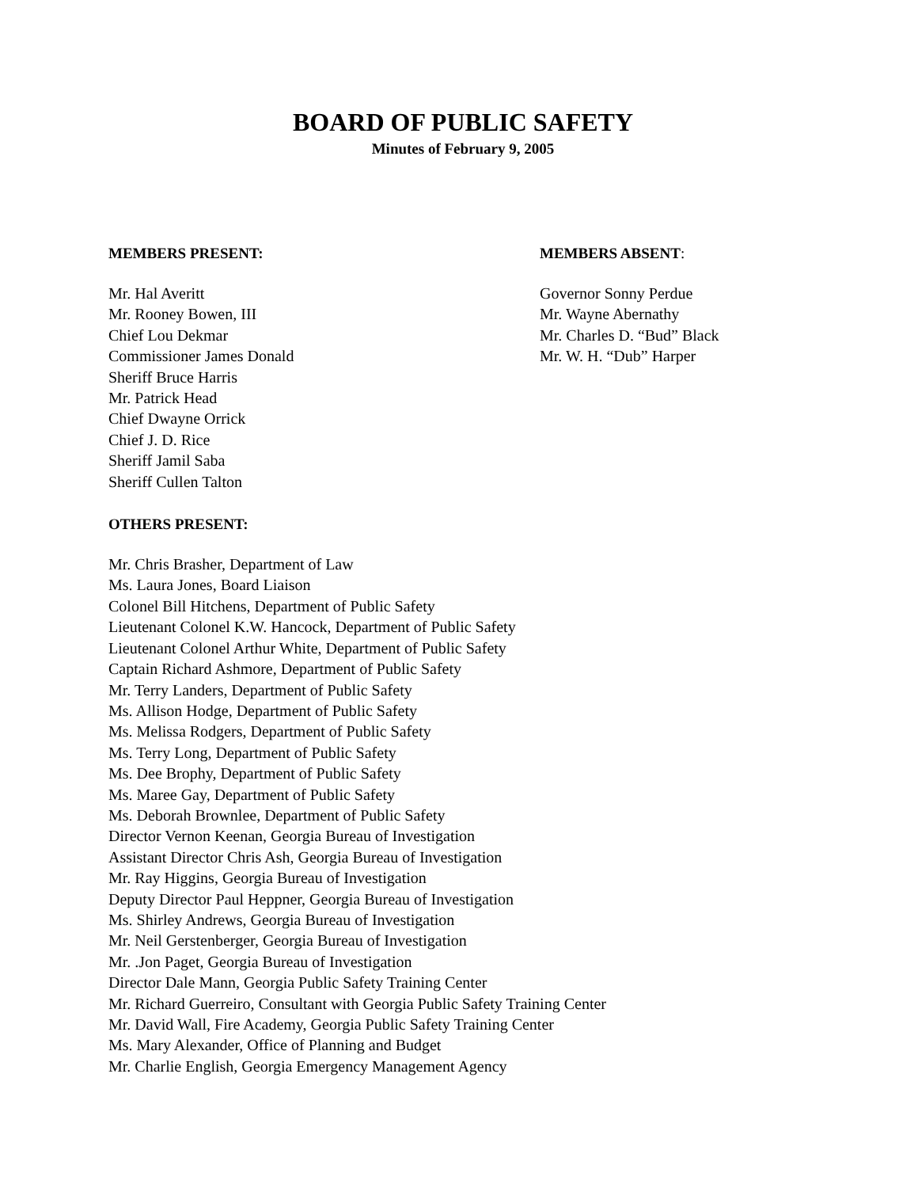BOARD OF PUBLIC SAFETY
Minutes of February 9, 2005
MEMBERS PRESENT:
Mr. Hal Averitt
Mr. Rooney Bowen, III
Chief Lou Dekmar
Commissioner James Donald
Sheriff Bruce Harris
Mr. Patrick Head
Chief Dwayne Orrick
Chief J. D. Rice
Sheriff Jamil Saba
Sheriff Cullen Talton
MEMBERS ABSENT:
Governor Sonny Perdue
Mr. Wayne Abernathy
Mr. Charles D. “Bud” Black
Mr. W. H. “Dub” Harper
OTHERS PRESENT:
Mr. Chris Brasher, Department of Law
Ms. Laura Jones, Board Liaison
Colonel Bill Hitchens, Department of Public Safety
Lieutenant Colonel K.W. Hancock, Department of Public Safety
Lieutenant Colonel Arthur White, Department of Public Safety
Captain Richard Ashmore, Department of Public Safety
Mr. Terry Landers, Department of Public Safety
Ms. Allison Hodge, Department of Public Safety
Ms. Melissa Rodgers, Department of Public Safety
Ms. Terry Long, Department of Public Safety
Ms. Dee Brophy, Department of Public Safety
Ms. Maree Gay, Department of Public Safety
Ms. Deborah Brownlee, Department of Public Safety
Director Vernon Keenan, Georgia Bureau of Investigation
Assistant Director Chris Ash, Georgia Bureau of Investigation
Mr. Ray Higgins, Georgia Bureau of Investigation
Deputy Director Paul Heppner, Georgia Bureau of Investigation
Ms. Shirley Andrews, Georgia Bureau of Investigation
Mr. Neil Gerstenberger, Georgia Bureau of Investigation
Mr. .Jon Paget, Georgia Bureau of Investigation
Director Dale Mann, Georgia Public Safety Training Center
Mr. Richard Guerreiro, Consultant with Georgia Public Safety Training Center
Mr. David Wall, Fire Academy, Georgia Public Safety Training Center
Ms. Mary Alexander, Office of Planning and Budget
Mr. Charlie English, Georgia Emergency Management Agency